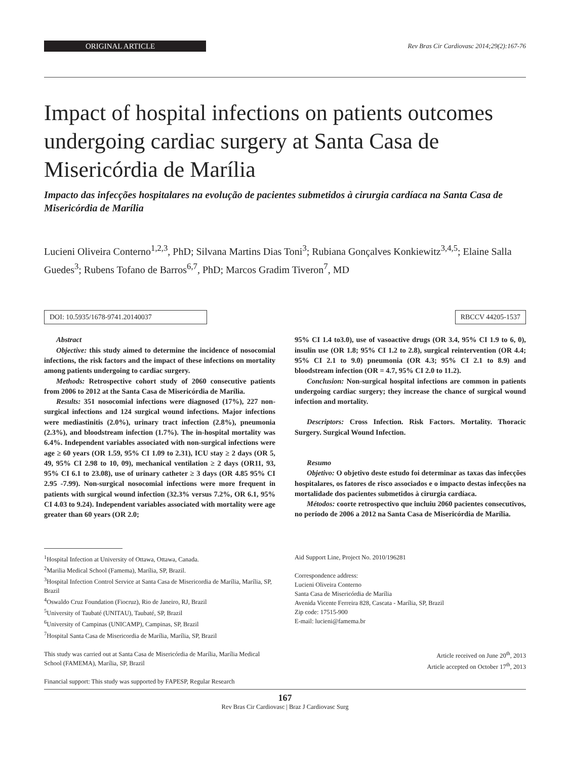ORIGINAL ARTICLE
Rev Bras Cir Cardiovasc 2014;29(2):167-76
Impact of hospital infections on patients outcomes undergoing cardiac surgery at Santa Casa de Misericórdia de Marília
Impacto das infecções hospitalares na evolução de pacientes submetidos à cirurgia cardíaca na Santa Casa de Misericórdia de Marília
Lucieni Oliveira Conterno<sup>1,2,3</sup>, PhD; Silvana Martins Dias Toni<sup>3</sup>; Rubiana Gonçalves Konkiewitz<sup>3,4,5</sup>; Elaine Salla Guedes<sup>3</sup>; Rubens Tofano de Barros<sup>6,7</sup>, PhD; Marcos Gradim Tiveron<sup>7</sup>, MD
DOI: 10.5935/1678-9741.20140037 RBCCV 44205-1537
Abstract
Objective: this study aimed to determine the incidence of nosocomial infections, the risk factors and the impact of these infections on mortality among patients undergoing to cardiac surgery.
Methods: Retrospective cohort study of 2060 consecutive patients from 2006 to 2012 at the Santa Casa de Misericórdia de Marília.
Results: 351 nosocomial infections were diagnosed (17%), 227 non-surgical infections and 124 surgical wound infections. Major infections were mediastinitis (2.0%), urinary tract infection (2.8%), pneumonia (2.3%), and bloodstream infection (1.7%). The in-hospital mortality was 6.4%. Independent variables associated with non-surgical infections were age ≥ 60 years (OR 1.59, 95% CI 1.09 to 2.31), ICU stay ≥ 2 days (OR 5, 49, 95% CI 2.98 to 10, 09), mechanical ventilation ≥ 2 days (OR11, 93, 95% CI 6.1 to 23.08), use of urinary catheter ≥ 3 days (OR 4.85 95% CI 2.95 -7.99). Non-surgical nosocomial infections were more frequent in patients with surgical wound infection (32.3% versus 7.2%, OR 6.1, 95% CI 4.03 to 9.24). Independent variables associated with mortality were age greater than 60 years (OR 2.0;
95% CI 1.4 to3.0), use of vasoactive drugs (OR 3.4, 95% CI 1.9 to 6, 0), insulin use (OR 1.8; 95% CI 1.2 to 2.8), surgical reintervention (OR 4.4; 95% CI 2.1 to 9.0) pneumonia (OR 4.3; 95% CI 2.1 to 8.9) and bloodstream infection (OR = 4.7, 95% CI 2.0 to 11.2).
Conclusion: Non-surgical hospital infections are common in patients undergoing cardiac surgery; they increase the chance of surgical wound infection and mortality.
Descriptors: Cross Infection. Risk Factors. Mortality. Thoracic Surgery. Surgical Wound Infection.
Resumo
Objetivo: O objetivo deste estudo foi determinar as taxas das infecções hospitalares, os fatores de risco associados e o impacto destas infecções na mortalidade dos pacientes submetidos à cirurgia cardíaca.
Métodos: coorte retrospectivo que incluiu 2060 pacientes consecutivos, no período de 2006 a 2012 na Santa Casa de Misericórdia de Marília.
<sup>1</sup> Hospital Infection at University of Ottawa, Ottawa, Canada.
<sup>2</sup> Marilia Medical School (Famema), Marília, SP, Brazil.
<sup>3</sup> Hospital Infection Control Service at Santa Casa de Misericordia de Marília, Marília, SP, Brazil
<sup>4</sup> Oswaldo Cruz Foundation (Fiocruz), Rio de Janeiro, RJ, Brazil
<sup>5</sup> University of Taubaté (UNITAU), Taubaté, SP, Brazil
<sup>6</sup> University of Campinas (UNICAMP), Campinas, SP, Brazil
<sup>7</sup> Hospital Santa Casa de Misericordia de Marília, Marília, SP, Brazil
This study was carried out at Santa Casa de Misericórdia de Marília, Marília Medical School (FAMEMA), Marília, SP, Brazil
Financial support: This study was supported by FAPESP, Regular Research
Aid Support Line, Project No. 2010/196281
Correspondence address:
Lucieni Oliveira Conterno
Santa Casa de Misericórdia de Marília
Avenida Vicente Ferreira 828, Cascata - Marília, SP, Brazil
Zip code: 17515-900
E-mail: lucieni@famema.br
Article received on June 20<sup>th</sup>, 2013
Article accepted on October 17<sup>th</sup>, 2013
167
Rev Bras Cir Cardiovasc | Braz J Cardiovasc Surg